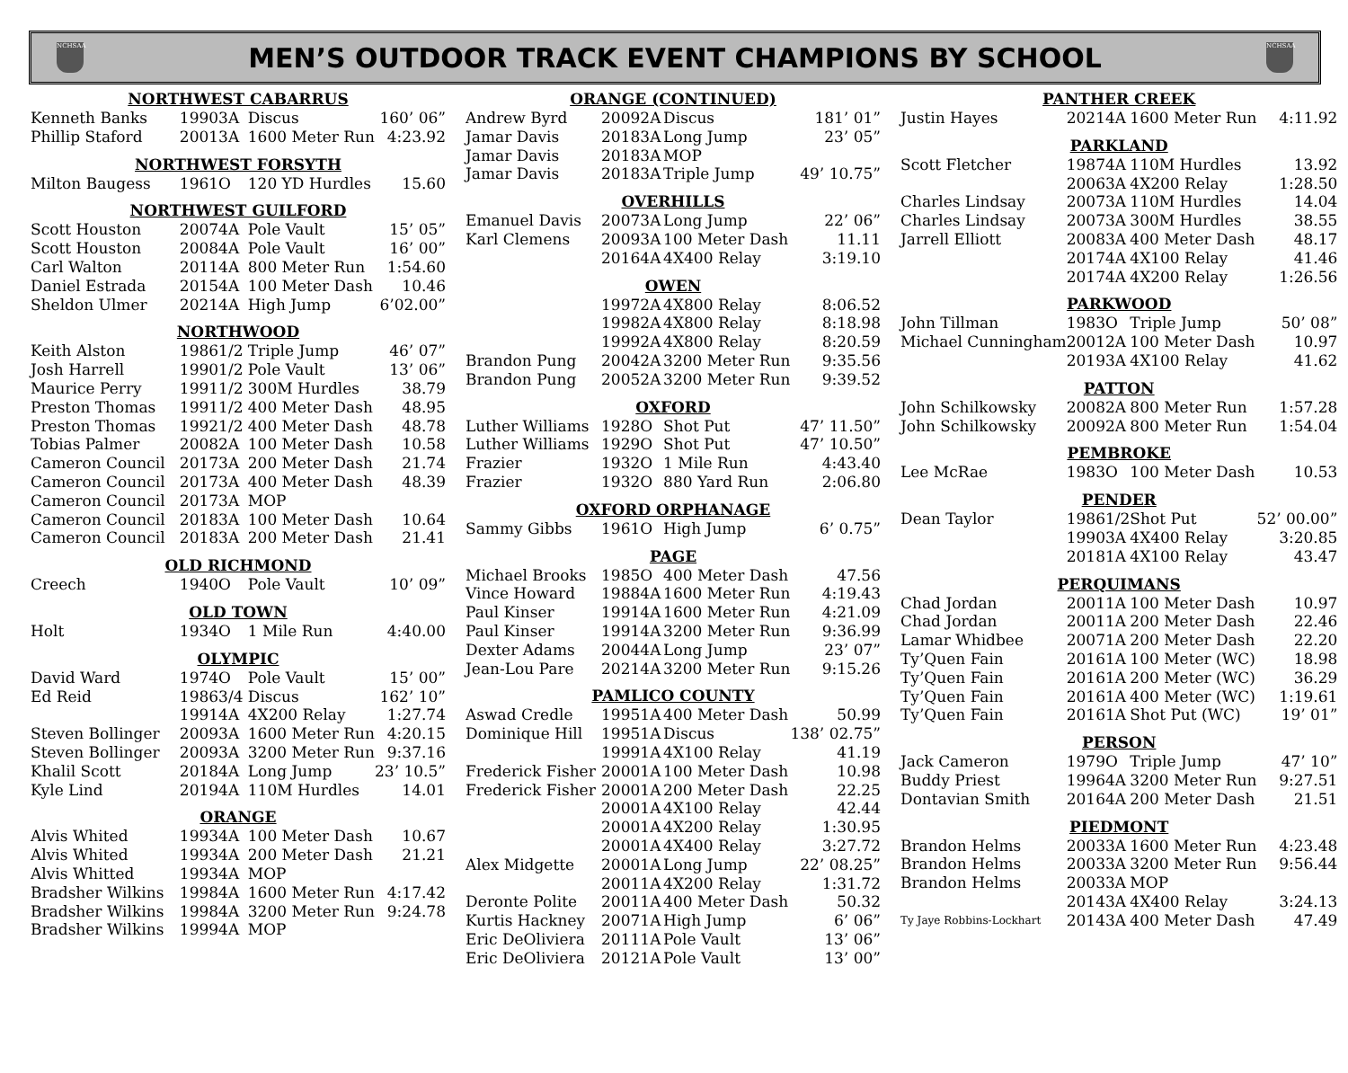NCHSAA
MEN’S OUTDOOR TRACK EVENT CHAMPIONS BY SCHOOL
NCHSAA
| NORTHWEST CABARRUS | | | | |
| --- | --- | --- | --- | --- |
| Kenneth Banks | 1990 | 3A | Discus | 160’ 06” |
| Phillip Staford | 2001 | 3A | 1600 Meter Run | 4:23.92 |
| NORTHWEST FORSYTH | | | | |
| Milton Baugess | 1961 | O | 120 YD Hurdles | 15.60 |
| NORTHWEST GUILFORD | | | | |
| Scott Houston | 2007 | 4A | Pole Vault | 15’ 05” |
| Scott Houston | 2008 | 4A | Pole Vault | 16’ 00” |
| Carl Walton | 2011 | 4A | 800 Meter Run | 1:54.60 |
| Daniel Estrada | 2015 | 4A | 100 Meter Dash | 10.46 |
| Sheldon Ulmer | 2021 | 4A | High Jump | 6’02.00” |
| NORTHWOOD | | | | |
| Keith Alston | 1986 | 1/2 | Triple Jump | 46’ 07” |
| Josh Harrell | 1990 | 1/2 | Pole Vault | 13’ 06” |
| Maurice Perry | 1991 | 1/2 | 300M Hurdles | 38.79 |
| Preston Thomas | 1991 | 1/2 | 400 Meter Dash | 48.95 |
| Preston Thomas | 1992 | 1/2 | 400 Meter Dash | 48.78 |
| Tobias Palmer | 2008 | 2A | 100 Meter Dash | 10.58 |
| Cameron Council | 2017 | 3A | 200 Meter Dash | 21.74 |
| Cameron Council | 2017 | 3A | 400 Meter Dash | 48.39 |
| Cameron Council | 2017 | 3A | MOP | |
| Cameron Council | 2018 | 3A | 100 Meter Dash | 10.64 |
| Cameron Council | 2018 | 3A | 200 Meter Dash | 21.41 |
| OLD RICHMOND | | | | |
| Creech | 1940 | O | Pole Vault | 10’ 09” |
| OLD TOWN | | | | |
| Holt | 1934 | O | 1 Mile Run | 4:40.00 |
| OLYMPIC | | | | |
| David Ward | 1974 | O | Pole Vault | 15’ 00” |
| Ed Reid | 1986 | 3/4 | Discus | 162’ 10” |
| | 1991 | 4A | 4X200 Relay | 1:27.74 |
| Steven Bollinger | 2009 | 3A | 1600 Meter Run | 4:20.15 |
| Steven Bollinger | 2009 | 3A | 3200 Meter Run | 9:37.16 |
| Khalil Scott | 2018 | 4A | Long Jump | 23’ 10.5” |
| Kyle Lind | 2019 | 4A | 110M Hurdles | 14.01 |
| ORANGE | | | | |
| Alvis Whited | 1993 | 4A | 100 Meter Dash | 10.67 |
| Alvis Whited | 1993 | 4A | 200 Meter Dash | 21.21 |
| Alvis Whitted | 1993 | 4A | MOP | |
| Bradsher Wilkins | 1998 | 4A | 1600 Meter Run | 4:17.42 |
| Bradsher Wilkins | 1998 | 4A | 3200 Meter Run | 9:24.78 |
| Bradsher Wilkins | 1999 | 4A | MOP | |
| ORANGE (CONTINUED) | | | | |
| --- | --- | --- | --- | --- |
| Andrew Byrd | 2009 | 2A | Discus | 181’ 01” |
| Jamar Davis | 2018 | 3A | Long Jump | 23’ 05” |
| Jamar Davis | 2018 | 3A | MOP | |
| Jamar Davis | 2018 | 3A | Triple Jump | 49’ 10.75” |
| OVERHILLS | | | | |
| Emanuel Davis | 2007 | 3A | Long Jump | 22’ 06” |
| Karl Clemens | 2009 | 3A | 100 Meter Dash | 11.11 |
| | 2016 | 4A | 4X400 Relay | 3:19.10 |
| OWEN | | | | |
| | 1997 | 2A | 4X800 Relay | 8:06.52 |
| | 1998 | 2A | 4X800 Relay | 8:18.98 |
| | 1999 | 2A | 4X800 Relay | 8:20.59 |
| Brandon Pung | 2004 | 2A | 3200 Meter Run | 9:35.56 |
| Brandon Pung | 2005 | 2A | 3200 Meter Run | 9:39.52 |
| OXFORD | | | | |
| Luther Williams | 1928 | O | Shot Put | 47’ 11.50” |
| Luther Williams | 1929 | O | Shot Put | 47’ 10.50” |
| Frazier | 1932 | O | 1 Mile Run | 4:43.40 |
| Frazier | 1932 | O | 880 Yard Run | 2:06.80 |
| OXFORD ORPHANAGE | | | | |
| Sammy Gibbs | 1961 | O | High Jump | 6’ 0.75” |
| PAGE | | | | |
| Michael Brooks | 1985 | O | 400 Meter Dash | 47.56 |
| Vince Howard | 1988 | 4A | 1600 Meter Run | 4:19.43 |
| Paul Kinser | 1991 | 4A | 1600 Meter Run | 4:21.09 |
| Paul Kinser | 1991 | 4A | 3200 Meter Run | 9:36.99 |
| Dexter Adams | 2004 | 4A | Long Jump | 23’ 07” |
| Jean-Lou Pare | 2021 | 4A | 3200 Meter Run | 9:15.26 |
| PAMLICO COUNTY | | | | |
| Aswad Credle | 1995 | 1A | 400 Meter Dash | 50.99 |
| Dominique Hill | 1995 | 1A | Discus | 138’ 02.75” |
| | 1999 | 1A | 4X100 Relay | 41.19 |
| Frederick Fisher | 2000 | 1A | 100 Meter Dash | 10.98 |
| Frederick Fisher | 2000 | 1A | 200 Meter Dash | 22.25 |
| | 2000 | 1A | 4X100 Relay | 42.44 |
| | 2000 | 1A | 4X200 Relay | 1:30.95 |
| | 2000 | 1A | 4X400 Relay | 3:27.72 |
| Alex Midgette | 2000 | 1A | Long Jump | 22’ 08.25” |
| | 2001 | 1A | 4X200 Relay | 1:31.72 |
| Deronte Polite | 2001 | 1A | 400 Meter Dash | 50.32 |
| Kurtis Hackney | 2007 | 1A | High Jump | 6’ 06” |
| Eric DeOliviera | 2011 | 1A | Pole Vault | 13’ 06” |
| Eric DeOliviera | 2012 | 1A | Pole Vault | 13’ 00” |
| PANTHER CREEK | | | | |
| --- | --- | --- | --- | --- |
| Justin Hayes | 2021 | 4A | 1600 Meter Run | 4:11.92 |
| PARKLAND | | | | |
| Scott Fletcher | 1987 | 4A | 110M Hurdles | 13.92 |
| | 2006 | 3A | 4X200 Relay | 1:28.50 |
| Charles Lindsay | 2007 | 3A | 110M Hurdles | 14.04 |
| Charles Lindsay | 2007 | 3A | 300M Hurdles | 38.55 |
| Jarrell Elliott | 2008 | 3A | 400 Meter Dash | 48.17 |
| | 2017 | 4A | 4X100 Relay | 41.46 |
| | 2017 | 4A | 4X200 Relay | 1:26.56 |
| PARKWOOD | | | | |
| John Tillman | 1983 | O | Triple Jump | 50’ 08” |
| Michael Cunningham | 2001 | 2A | 100 Meter Dash | 10.97 |
| | 2019 | 3A | 4X100 Relay | 41.62 |
| PATTON | | | | |
| John Schilkowsky | 2008 | 2A | 800 Meter Run | 1:57.28 |
| John Schilkowsky | 2009 | 2A | 800 Meter Run | 1:54.04 |
| PEMBROKE | | | | |
| Lee McRae | 1983 | O | 100 Meter Dash | 10.53 |
| PENDER | | | | |
| Dean Taylor | 1986 | 1/2 | Shot Put | 52’ 00.00” |
| | 1990 | 3A | 4X400 Relay | 3:20.85 |
| | 2018 | 1A | 4X100 Relay | 43.47 |
| PERQUIMANS | | | | |
| Chad Jordan | 2001 | 1A | 100 Meter Dash | 10.97 |
| Chad Jordan | 2001 | 1A | 200 Meter Dash | 22.46 |
| Lamar Whidbee | 2007 | 1A | 200 Meter Dash | 22.20 |
| Ty’Quen Fain | 2016 | 1A | 100 Meter (WC) | 18.98 |
| Ty’Quen Fain | 2016 | 1A | 200 Meter (WC) | 36.29 |
| Ty’Quen Fain | 2016 | 1A | 400 Meter (WC) | 1:19.61 |
| Ty’Quen Fain | 2016 | 1A | Shot Put (WC) | 19’ 01” |
| PERSON | | | | |
| Jack Cameron | 1979 | O | Triple Jump | 47’ 10” |
| Buddy Priest | 1996 | 4A | 3200 Meter Run | 9:27.51 |
| Dontavian Smith | 2016 | 4A | 200 Meter Dash | 21.51 |
| PIEDMONT | | | | |
| Brandon Helms | 2003 | 3A | 1600 Meter Run | 4:23.48 |
| Brandon Helms | 2003 | 3A | 3200 Meter Run | 9:56.44 |
| Brandon Helms | 2003 | 3A | MOP | |
| | 2014 | 3A | 4X400 Relay | 3:24.13 |
| Ty Jaye Robbins-Lockhart | 2014 | 3A | 400 Meter Dash | 47.49 |